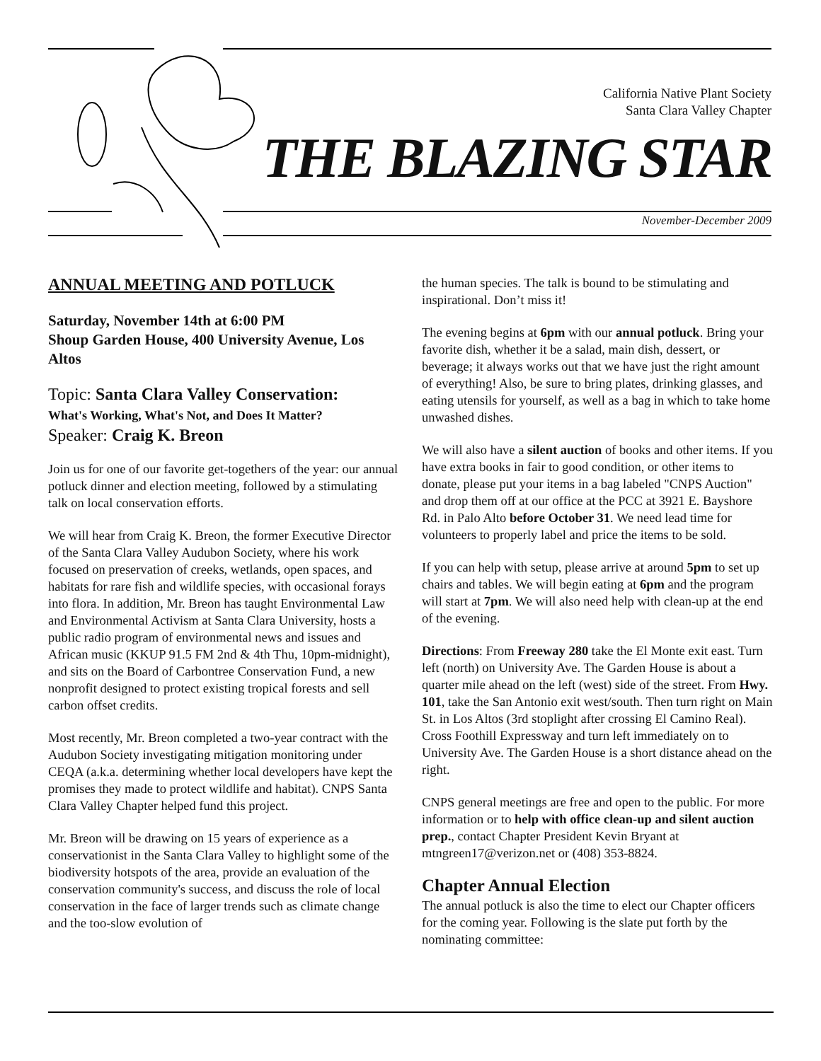California Native Plant Society
Santa Clara Valley Chapter
THE BLAZING STAR
November-December 2009
ANNUAL MEETING AND POTLUCK
Saturday, November 14th at 6:00 PM
Shoup Garden House, 400 University Avenue, Los Altos
Topic: Santa Clara Valley Conservation:
What's Working, What's Not, and Does It Matter?
Speaker: Craig K. Breon
Join us for one of our favorite get-togethers of the year: our annual potluck dinner and election meeting, followed by a stimulating talk on local conservation efforts.
We will hear from Craig K. Breon, the former Executive Director of the Santa Clara Valley Audubon Society, where his work focused on preservation of creeks, wetlands, open spaces, and habitats for rare fish and wildlife species, with occasional forays into flora. In addition, Mr. Breon has taught Environmental Law and Environmental Activism at Santa Clara University, hosts a public radio program of environmental news and issues and African music (KKUP 91.5 FM 2nd & 4th Thu, 10pm-midnight), and sits on the Board of Carbontree Conservation Fund, a new nonprofit designed to protect existing tropical forests and sell carbon offset credits.
Most recently, Mr. Breon completed a two-year contract with the Audubon Society investigating mitigation monitoring under CEQA (a.k.a. determining whether local developers have kept the promises they made to protect wildlife and habitat). CNPS Santa Clara Valley Chapter helped fund this project.
Mr. Breon will be drawing on 15 years of experience as a conservationist in the Santa Clara Valley to highlight some of the biodiversity hotspots of the area, provide an evaluation of the conservation community's success, and discuss the role of local conservation in the face of larger trends such as climate change and the too-slow evolution of
the human species. The talk is bound to be stimulating and inspirational. Don’t miss it!
The evening begins at 6pm with our annual potluck. Bring your favorite dish, whether it be a salad, main dish, dessert, or beverage; it always works out that we have just the right amount of everything! Also, be sure to bring plates, drinking glasses, and eating utensils for yourself, as well as a bag in which to take home unwashed dishes.
We will also have a silent auction of books and other items. If you have extra books in fair to good condition, or other items to donate, please put your items in a bag labeled "CNPS Auction" and drop them off at our office at the PCC at 3921 E. Bayshore Rd. in Palo Alto before October 31. We need lead time for volunteers to properly label and price the items to be sold.
If you can help with setup, please arrive at around 5pm to set up chairs and tables. We will begin eating at 6pm and the program will start at 7pm. We will also need help with clean-up at the end of the evening.
Directions: From Freeway 280 take the El Monte exit east. Turn left (north) on University Ave. The Garden House is about a quarter mile ahead on the left (west) side of the street. From Hwy. 101, take the San Antonio exit west/south. Then turn right on Main St. in Los Altos (3rd stoplight after crossing El Camino Real). Cross Foothill Expressway and turn left immediately on to University Ave. The Garden House is a short distance ahead on the right.
CNPS general meetings are free and open to the public. For more information or to help with office clean-up and silent auction prep., contact Chapter President Kevin Bryant at mtngreen17@verizon.net or (408) 353-8824.
Chapter Annual Election
The annual potluck is also the time to elect our Chapter officers for the coming year. Following is the slate put forth by the nominating committee: